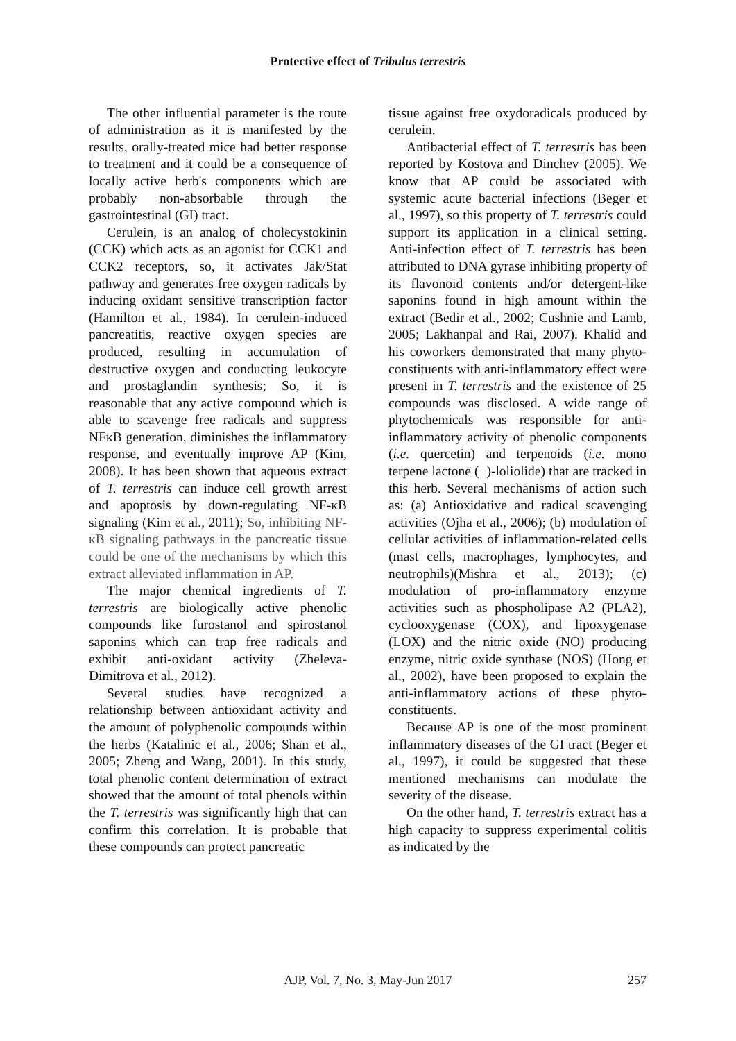Protective effect of Tribulus terrestris
The other influential parameter is the route of administration as it is manifested by the results, orally-treated mice had better response to treatment and it could be a consequence of locally active herb's components which are probably non-absorbable through the gastrointestinal (GI) tract.
Cerulein, is an analog of cholecystokinin (CCK) which acts as an agonist for CCK1 and CCK2 receptors, so, it activates Jak/Stat pathway and generates free oxygen radicals by inducing oxidant sensitive transcription factor (Hamilton et al., 1984). In cerulein-induced pancreatitis, reactive oxygen species are produced, resulting in accumulation of destructive oxygen and conducting leukocyte and prostaglandin synthesis; So, it is reasonable that any active compound which is able to scavenge free radicals and suppress NFκB generation, diminishes the inflammatory response, and eventually improve AP (Kim, 2008). It has been shown that aqueous extract of T. terrestris can induce cell growth arrest and apoptosis by down-regulating NF-κB signaling (Kim et al., 2011); So, inhibiting NF-κB signaling pathways in the pancreatic tissue could be one of the mechanisms by which this extract alleviated inflammation in AP.
The major chemical ingredients of T. terrestris are biologically active phenolic compounds like furostanol and spirostanol saponins which can trap free radicals and exhibit anti-oxidant activity (Zheleva-Dimitrova et al., 2012).
Several studies have recognized a relationship between antioxidant activity and the amount of polyphenolic compounds within the herbs (Katalinic et al., 2006; Shan et al., 2005; Zheng and Wang, 2001). In this study, total phenolic content determination of extract showed that the amount of total phenols within the T. terrestris was significantly high that can confirm this correlation. It is probable that these compounds can protect pancreatic
tissue against free oxydoradicals produced by cerulein.
Antibacterial effect of T. terrestris has been reported by Kostova and Dinchev (2005). We know that AP could be associated with systemic acute bacterial infections (Beger et al., 1997), so this property of T. terrestris could support its application in a clinical setting. Anti-infection effect of T. terrestris has been attributed to DNA gyrase inhibiting property of its flavonoid contents and/or detergent-like saponins found in high amount within the extract (Bedir et al., 2002; Cushnie and Lamb, 2005; Lakhanpal and Rai, 2007). Khalid and his coworkers demonstrated that many phyto-constituents with anti-inflammatory effect were present in T. terrestris and the existence of 25 compounds was disclosed. A wide range of phytochemicals was responsible for anti-inflammatory activity of phenolic components (i.e. quercetin) and terpenoids (i.e. mono terpene lactone (−)-loliolide) that are tracked in this herb. Several mechanisms of action such as: (a) Antioxidative and radical scavenging activities (Ojha et al., 2006); (b) modulation of cellular activities of inflammation-related cells (mast cells, macrophages, lymphocytes, and neutrophils)(Mishra et al., 2013); (c) modulation of pro-inflammatory enzyme activities such as phospholipase A2 (PLA2), cyclooxygenase (COX), and lipoxygenase (LOX) and the nitric oxide (NO) producing enzyme, nitric oxide synthase (NOS) (Hong et al., 2002), have been proposed to explain the anti-inflammatory actions of these phyto-constituents.
Because AP is one of the most prominent inflammatory diseases of the GI tract (Beger et al., 1997), it could be suggested that these mentioned mechanisms can modulate the severity of the disease.
On the other hand, T. terrestris extract has a high capacity to suppress experimental colitis as indicated by the
AJP, Vol. 7, No. 3, May-Jun 2017
257